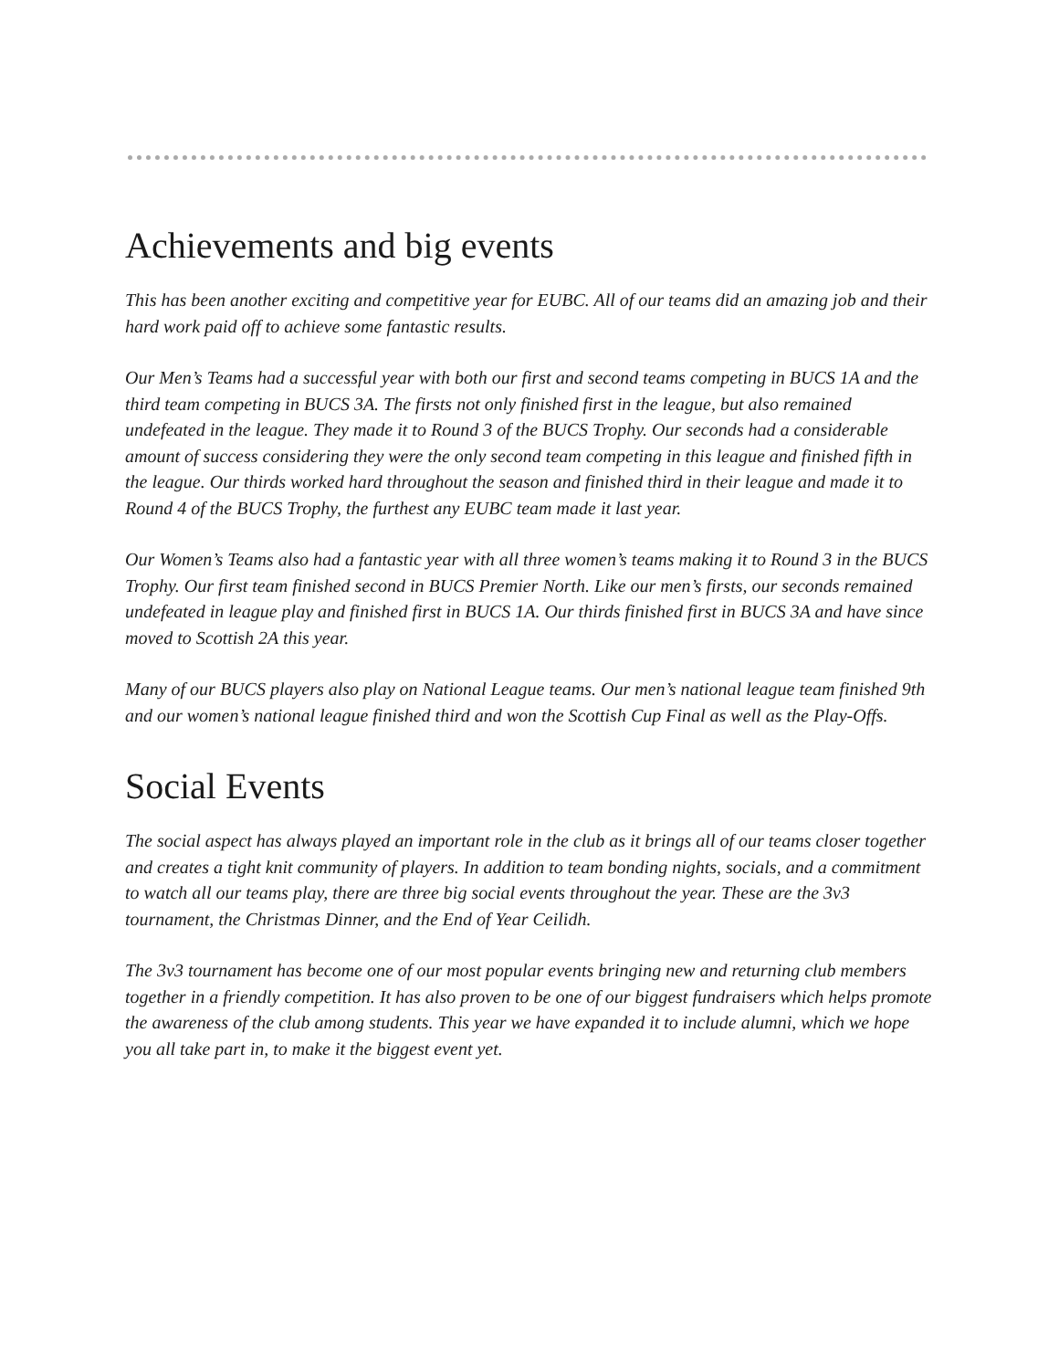Achievements and big events
This has been another exciting and competitive year for EUBC. All of our teams did an amazing job and their hard work paid off to achieve some fantastic results.
Our Men’s Teams had a successful year with both our first and second teams competing in BUCS 1A and the third team competing in BUCS 3A. The firsts not only finished first in the league, but also remained undefeated in the league. They made it to Round 3 of the BUCS Trophy. Our seconds had a considerable amount of success considering they were the only second team competing in this league and finished fifth in the league. Our thirds worked hard throughout the season and finished third in their league and made it to Round 4 of the BUCS Trophy, the furthest any EUBC team made it last year.
Our Women’s Teams also had a fantastic year with all three women’s teams making it to Round 3 in the BUCS Trophy. Our first team finished second in BUCS Premier North. Like our men’s firsts, our seconds remained undefeated in league play and finished first in BUCS 1A. Our thirds finished first in BUCS 3A and have since moved to Scottish 2A this year.
Many of our BUCS players also play on National League teams. Our men’s national league team finished 9th and our women’s national league finished third and won the Scottish Cup Final as well as the Play-Offs.
Social Events
The social aspect has always played an important role in the club as it brings all of our teams closer together and creates a tight knit community of players. In addition to team bonding nights, socials, and a commitment to watch all our teams play, there are three big social events throughout the year. These are the 3v3 tournament, the Christmas Dinner, and the End of Year Ceilidh.
The 3v3 tournament has become one of our most popular events bringing new and returning club members together in a friendly competition. It has also proven to be one of our biggest fundraisers which helps promote the awareness of the club among students. This year we have expanded it to include alumni, which we hope you all take part in, to make it the biggest event yet.